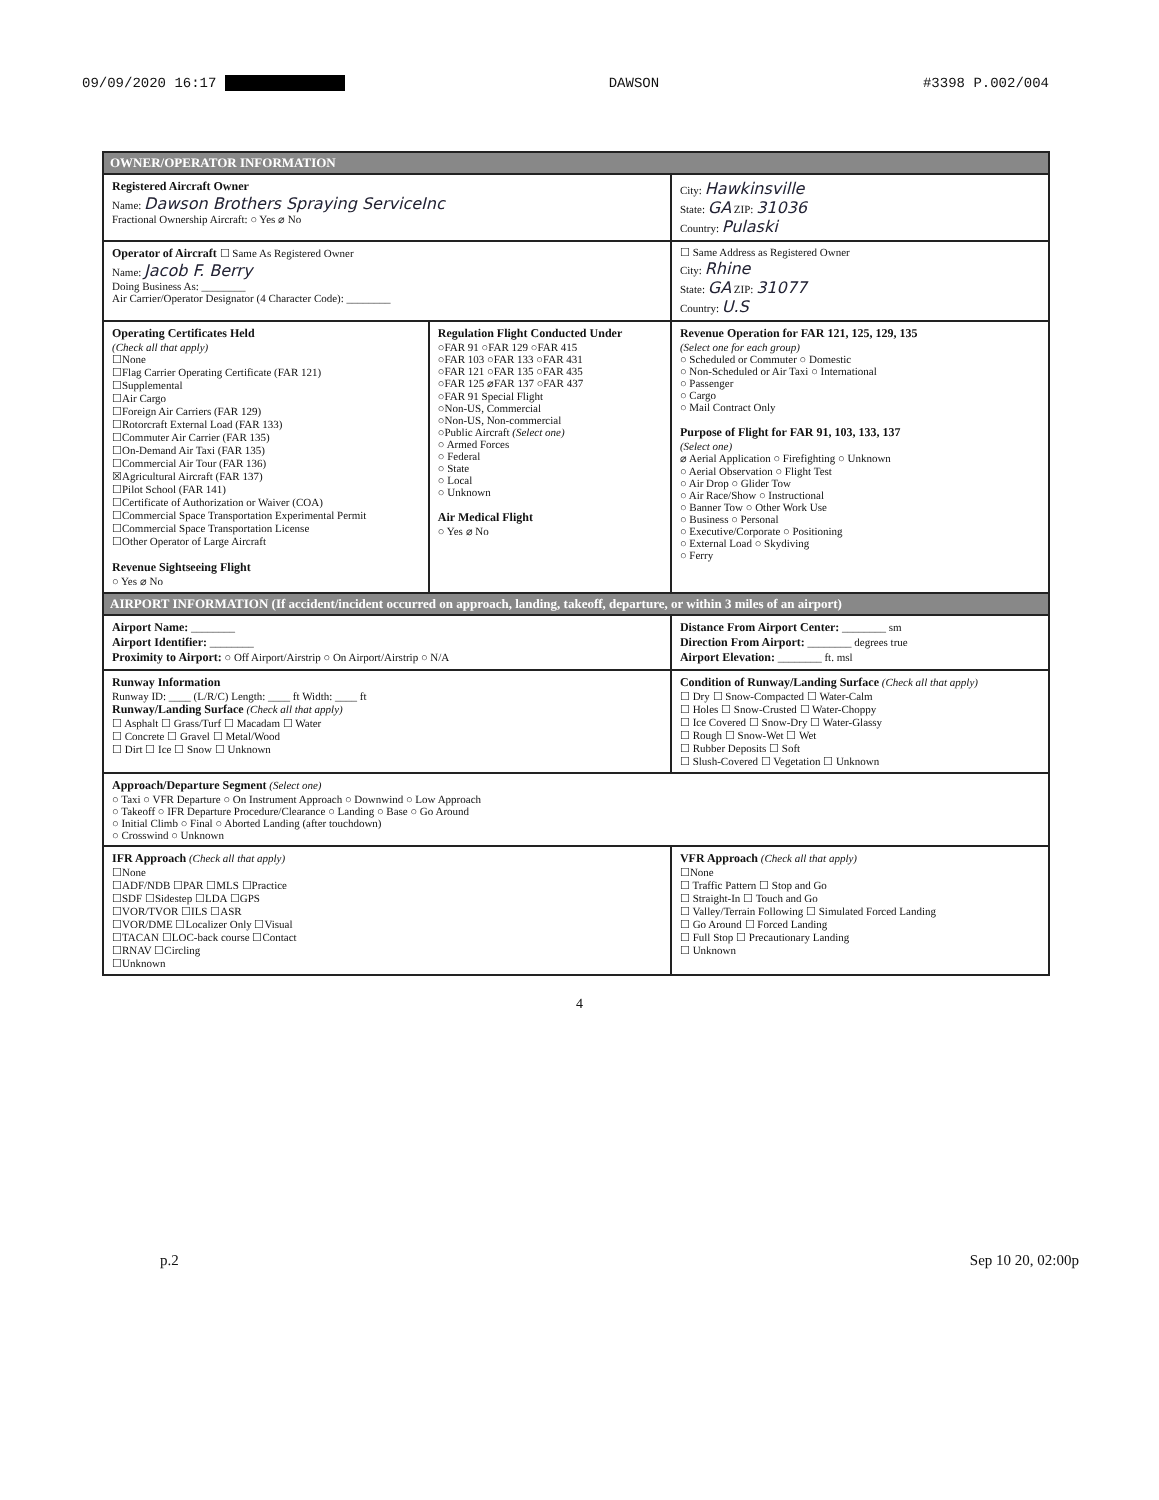09/09/2020 16:17 DAWSON #3398 P.002/004
| OWNER/OPERATOR INFORMATION | | |
| Registered Aircraft Owner Name: Dawson Brothers Spraying ServiceInc Fractional Ownership Aircraft: ○ Yes ⌀ No | | City: Hawkinsville State: GA ZIP: 31036 Country: Pulaski |
| Operator of Aircraft ☐ Same As Registered Owner Name: Jacob F. Berry Doing Business As: ________ Air Carrier/Operator Designator (4 Character Code): ________ | | ☐ Same Address as Registered Owner City: Rhine State: GA ZIP: 31077 Country: U.S |
| Operating Certificates Held (Check all that apply) ☐None ☐Flag Carrier Operating Certificate (FAR 121) ☐Supplemental ☐Air Cargo ☐Foreign Air Carriers (FAR 129) ☐Rotorcraft External Load (FAR 133) ☐Commuter Air Carrier (FAR 135) ☐On-Demand Air Taxi (FAR 135) ☐Commercial Air Tour (FAR 136) ☒Agricultural Aircraft (FAR 137) ☐Pilot School (FAR 141) ☐Certificate of Authorization or Waiver (COA) ☐Commercial Space Transportation Experimental Permit ☐Commercial Space Transportation License ☐Other Operator of Large Aircraft Revenue Sightseeing Flight ○ Yes ⌀ No | Regulation Flight Conducted Under ○FAR 91 ○FAR 129 ○FAR 415 ○FAR 103 ○FAR 133 ○FAR 431 ○FAR 121 ○FAR 135 ○FAR 435 ○FAR 125 ⌀FAR 137 ○FAR 437 ○FAR 91 Special Flight ○Non-US, Commercial ○Non-US, Non-commercial ○Public Aircraft (Select one) ○ Armed Forces ○ Federal ○ State ○ Local ○ Unknown Air Medical Flight ○ Yes ⌀ No | Revenue Operation for FAR 121, 125, 129, 135 (Select one for each group) ○ Scheduled or Commuter ○ Domestic ○ Non-Scheduled or Air Taxi ○ International ○ Passenger ○ Cargo ○ Mail Contract Only Purpose of Flight for FAR 91, 103, 133, 137 (Select one) ⌀ Aerial Application ○ Firefighting ○ Unknown ○ Aerial Observation ○ Flight Test ○ Air Drop ○ Glider Tow ○ Air Race/Show ○ Instructional ○ Banner Tow ○ Other Work Use ○ Business ○ Personal ○ Executive/Corporate ○ Positioning ○ External Load ○ Skydiving ○ Ferry |
| AIRPORT INFORMATION (If accident/incident occurred on approach, landing, takeoff, departure, or within 3 miles of an airport) | | |
| Airport Name: ________ Airport Identifier: ________ Proximity to Airport: ○ Off Airport/Airstrip ○ On Airport/Airstrip ○ N/A | | Distance From Airport Center: ________ sm Direction From Airport: ________ degrees true Airport Elevation: ________ ft. msl |
| Runway Information Runway ID: ____ (L/R/C) Length: ____ ft Width: ____ ft Runway/Landing Surface (Check all that apply) ☐ Asphalt ☐ Grass/Turf ☐ Macadam ☐ Water ☐ Concrete ☐ Gravel ☐ Metal/Wood ☐ Dirt ☐ Ice ☐ Snow ☐ Unknown | | Condition of Runway/Landing Surface (Check all that apply) ☐ Dry ☐ Snow-Compacted ☐ Water-Calm ☐ Holes ☐ Snow-Crusted ☐ Water-Choppy ☐ Ice Covered ☐ Snow-Dry ☐ Water-Glassy ☐ Rough ☐ Snow-Wet ☐ Wet ☐ Rubber Deposits ☐ Soft ☐ Slush-Covered ☐ Vegetation ☐ Unknown |
| Approach/Departure Segment (Select one) ○ Taxi ○ VFR Departure ○ On Instrument Approach ○ Downwind ○ Low Approach ○ Takeoff ○ IFR Departure Procedure/Clearance ○ Landing ○ Base ○ Go Around ○ Initial Climb ○ Final ○ Aborted Landing (after touchdown) ○ Crosswind ○ Unknown | | |
| IFR Approach (Check all that apply) ☐None ☐ADF/NDB ☐PAR ☐MLS ☐Practice ☐SDF ☐Sidestep ☐LDA ☐GPS ☐VOR/TVOR ☐ILS ☐ASR ☐VOR/DME ☐Localizer Only ☐Visual ☐TACAN ☐LOC-back course ☐Contact ☐RNAV ☐Circling ☐Unknown | | VFR Approach (Check all that apply) ☐None ☐ Traffic Pattern ☐ Stop and Go ☐ Straight-In ☐ Touch and Go ☐ Valley/Terrain Following ☐ Simulated Forced Landing ☐ Go Around ☐ Forced Landing ☐ Full Stop ☐ Precautionary Landing ☐ Unknown |
4
p.2 Sep 10 20, 02:00p